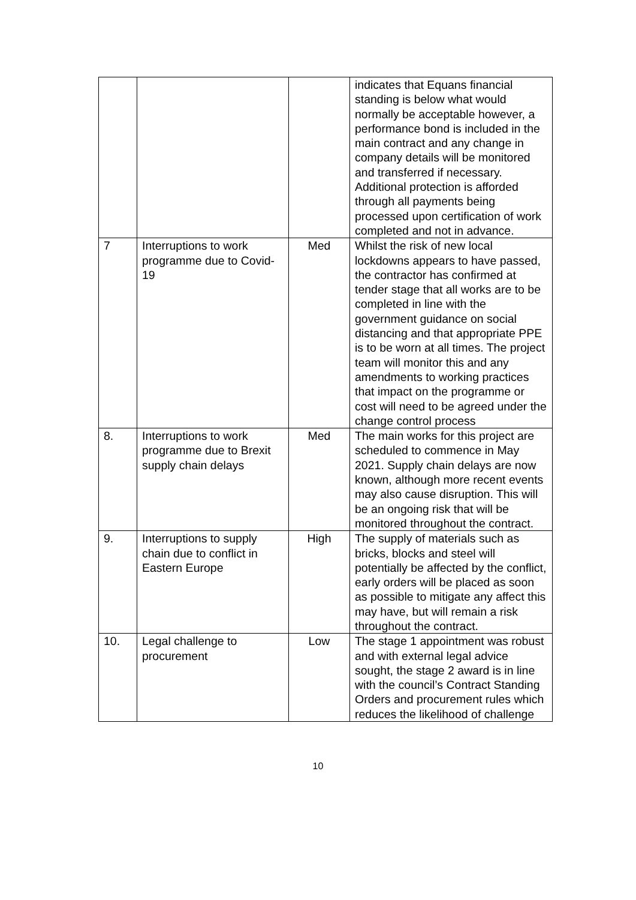| | | | indicates that Equans financial standing is below what would normally be acceptable however, a performance bond is included in the main contract and any change in company details will be monitored and transferred if necessary. Additional protection is afforded through all payments being processed upon certification of work completed and not in advance. |
| 7 | Interruptions to work programme due to Covid-19 | Med | Whilst the risk of new local lockdowns appears to have passed, the contractor has confirmed at tender stage that all works are to be completed in line with the government guidance on social distancing and that appropriate PPE is to be worn at all times. The project team will monitor this and any amendments to working practices that impact on the programme or cost will need to be agreed under the change control process |
| 8. | Interruptions to work programme due to Brexit supply chain delays | Med | The main works for this project are scheduled to commence in May 2021. Supply chain delays are now known, although more recent events may also cause disruption. This will be an ongoing risk that will be monitored throughout the contract. |
| 9. | Interruptions to supply chain due to conflict in Eastern Europe | High | The supply of materials such as bricks, blocks and steel will potentially be affected by the conflict, early orders will be placed as soon as possible to mitigate any affect this may have, but will remain a risk throughout the contract. |
| 10. | Legal challenge to procurement | Low | The stage 1 appointment was robust and with external legal advice sought, the stage 2 award is in line with the council’s Contract Standing Orders and procurement rules which reduces the likelihood of challenge |
10